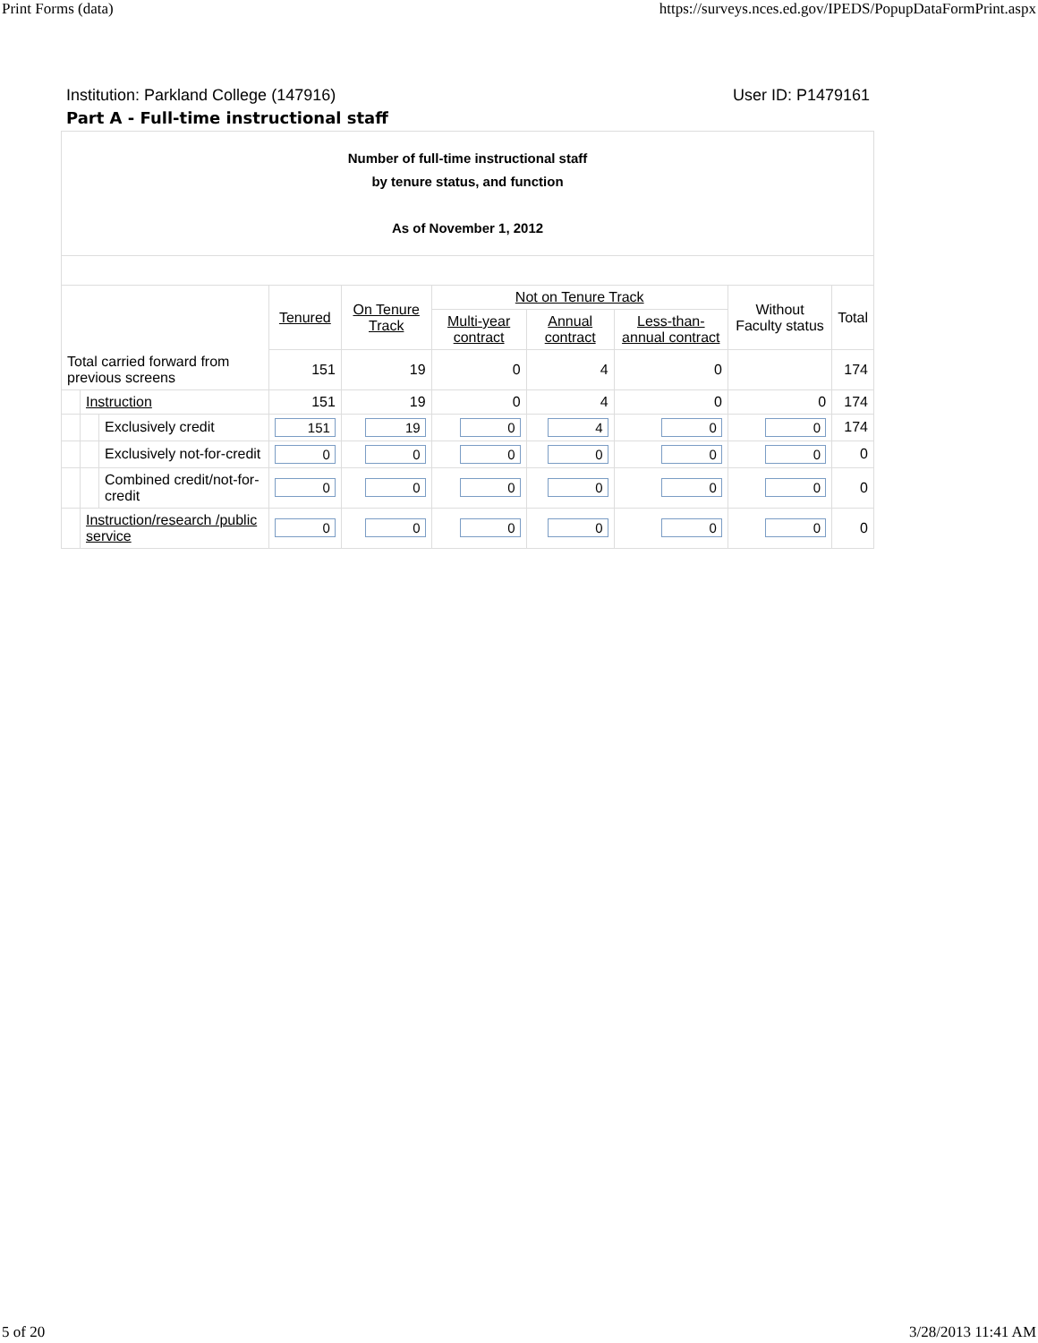Print Forms (data) https://surveys.nces.ed.gov/IPEDS/PopupDataFormPrint.aspx
Institution: Parkland College (147916) User ID: P1479161
Part A - Full-time instructional staff
| Number of full-time instructional staff by tenure status, and function As of November 1, 2012 | | | | | | | | | |
| | | | Tenured | On Tenure Track | Not on Tenure Track | | | Without Faculty status | Total |
| | | | | | Multi-year contract | Annual contract | Less-than-annual contract | | |
| Total carried forward from previous screens | | | 151 | 19 | 0 | 4 | 0 | | 174 |
| | Instruction | | 151 | 19 | 0 | 4 | 0 | 0 | 174 |
| | | Exclusively credit | 151 | 19 | 0 | 4 | 0 | 0 | 174 |
| | | Exclusively not-for-credit | 0 | 0 | 0 | 0 | 0 | 0 | 0 |
| | | Combined credit/not-for-credit | 0 | 0 | 0 | 0 | 0 | 0 | 0 |
| | Instruction/research /public service | | 0 | 0 | 0 | 0 | 0 | 0 | 0 |
5 of 20 3/28/2013 11:41 AM